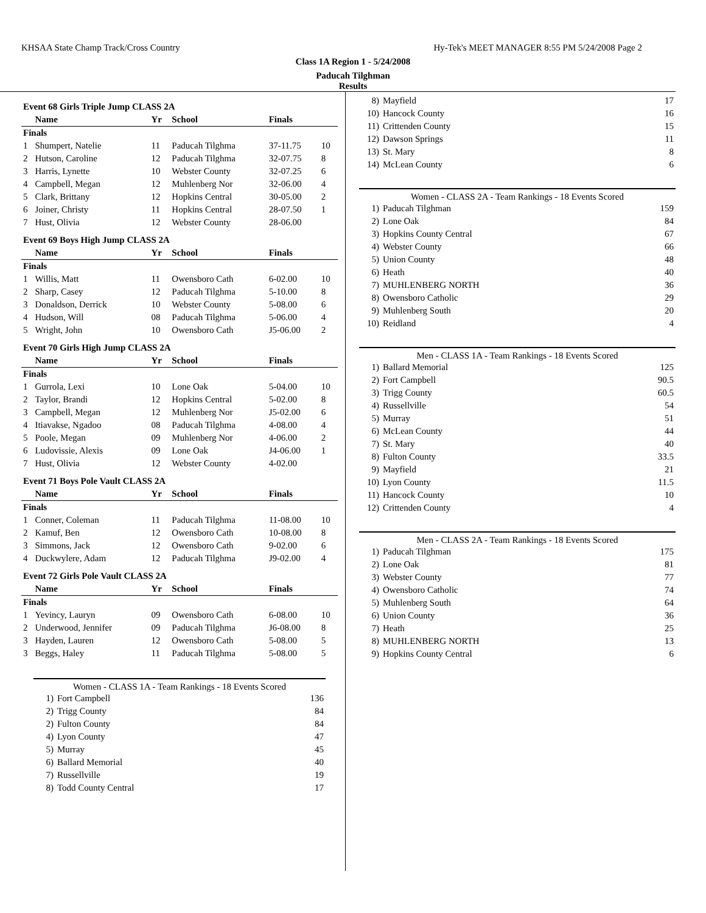KHSAA State Champ Track/Cross Country Hy-Tek's MEET MANAGER 8:55 PM 5/24/2008 Page 2
Class 1A Region 1 - 5/24/2008
Paducah Tilghman
Results
| Event 68 Girls Triple Jump CLASS 2A | | | | | |
| | Name | Yr | School | Finals | |
| Finals | | | | | |
| 1 | Shumpert, Natelie | 11 | Paducah Tilghma | 37-11.75 | 10 |
| 2 | Hutson, Caroline | 12 | Paducah Tilghma | 32-07.75 | 8 |
| 3 | Harris, Lynette | 10 | Webster County | 32-07.25 | 6 |
| 4 | Campbell, Megan | 12 | Muhlenberg Nor | 32-06.00 | 4 |
| 5 | Clark, Brittany | 12 | Hopkins Central | 30-05.00 | 2 |
| 6 | Joiner, Christy | 11 | Hopkins Central | 28-07.50 | 1 |
| 7 | Hust, Olivia | 12 | Webster County | 28-06.00 | |
| Event 69 Boys High Jump CLASS 2A | | | | | |
| | Name | Yr | School | Finals | |
| Finals | | | | | |
| 1 | Willis, Matt | 11 | Owensboro Cath | 6-02.00 | 10 |
| 2 | Sharp, Casey | 12 | Paducah Tilghma | 5-10.00 | 8 |
| 3 | Donaldson, Derrick | 10 | Webster County | 5-08.00 | 6 |
| 4 | Hudson, Will | 08 | Paducah Tilghma | 5-06.00 | 4 |
| 5 | Wright, John | 10 | Owensboro Cath | J5-06.00 | 2 |
| Event 70 Girls High Jump CLASS 2A | | | | | |
| | Name | Yr | School | Finals | |
| Finals | | | | | |
| 1 | Gurrola, Lexi | 10 | Lone Oak | 5-04.00 | 10 |
| 2 | Taylor, Brandi | 12 | Hopkins Central | 5-02.00 | 8 |
| 3 | Campbell, Megan | 12 | Muhlenberg Nor | J5-02.00 | 6 |
| 4 | Itiavakse, Ngadoo | 08 | Paducah Tilghma | 4-08.00 | 4 |
| 5 | Poole, Megan | 09 | Muhlenberg Nor | 4-06.00 | 2 |
| 6 | Ludovissie, Alexis | 09 | Lone Oak | J4-06.00 | 1 |
| 7 | Hust, Olivia | 12 | Webster County | 4-02.00 | |
| Event 71 Boys Pole Vault CLASS 2A | | | | | |
| | Name | Yr | School | Finals | |
| Finals | | | | | |
| 1 | Conner, Coleman | 11 | Paducah Tilghma | 11-08.00 | 10 |
| 2 | Kamuf, Ben | 12 | Owensboro Cath | 10-08.00 | 8 |
| 3 | Simmons, Jack | 12 | Owensboro Cath | 9-02.00 | 6 |
| 4 | Duckwylere, Adam | 12 | Paducah Tilghma | J9-02.00 | 4 |
| Event 72 Girls Pole Vault CLASS 2A | | | | | |
| | Name | Yr | School | Finals | |
| Finals | | | | | |
| 1 | Yevincy, Lauryn | 09 | Owensboro Cath | 6-08.00 | 10 |
| 2 | Underwood, Jennifer | 09 | Paducah Tilghma | J6-08.00 | 8 |
| 3 | Hayden, Lauren | 12 | Owensboro Cath | 5-08.00 | 5 |
| 3 | Beggs, Haley | 11 | Paducah Tilghma | 5-08.00 | 5 |
Women - CLASS 1A - Team Rankings - 18 Events Scored
| 1) | Fort Campbell | 136 |
| 2) | Trigg County | 84 |
| 2) | Fulton County | 84 |
| 4) | Lyon County | 47 |
| 5) | Murray | 45 |
| 6) | Ballard Memorial | 40 |
| 7) | Russellville | 19 |
| 8) | Todd County Central | 17 |
| 8) | Mayfield | 17 |
| 10) | Hancock County | 16 |
| 11) | Crittenden County | 15 |
| 12) | Dawson Springs | 11 |
| 13) | St. Mary | 8 |
| 14) | McLean County | 6 |
Women - CLASS 2A - Team Rankings - 18 Events Scored
| 1) | Paducah Tilghman | 159 |
| 2) | Lone Oak | 84 |
| 3) | Hopkins County Central | 67 |
| 4) | Webster County | 66 |
| 5) | Union County | 48 |
| 6) | Heath | 40 |
| 7) | MUHLENBERG NORTH | 36 |
| 8) | Owensboro Catholic | 29 |
| 9) | Muhlenberg South | 20 |
| 10) | Reidland | 4 |
Men - CLASS 1A - Team Rankings - 18 Events Scored
| 1) | Ballard Memorial | 125 |
| 2) | Fort Campbell | 90.5 |
| 3) | Trigg County | 60.5 |
| 4) | Russellville | 54 |
| 5) | Murray | 51 |
| 6) | McLean County | 44 |
| 7) | St. Mary | 40 |
| 8) | Fulton County | 33.5 |
| 9) | Mayfield | 21 |
| 10) | Lyon County | 11.5 |
| 11) | Hancock County | 10 |
| 12) | Crittenden County | 4 |
Men - CLASS 2A - Team Rankings - 18 Events Scored
| 1) | Paducah Tilghman | 175 |
| 2) | Lone Oak | 81 |
| 3) | Webster County | 77 |
| 4) | Owensboro Catholic | 74 |
| 5) | Muhlenberg South | 64 |
| 6) | Union County | 36 |
| 7) | Heath | 25 |
| 8) | MUHLENBERG NORTH | 13 |
| 9) | Hopkins County Central | 6 |